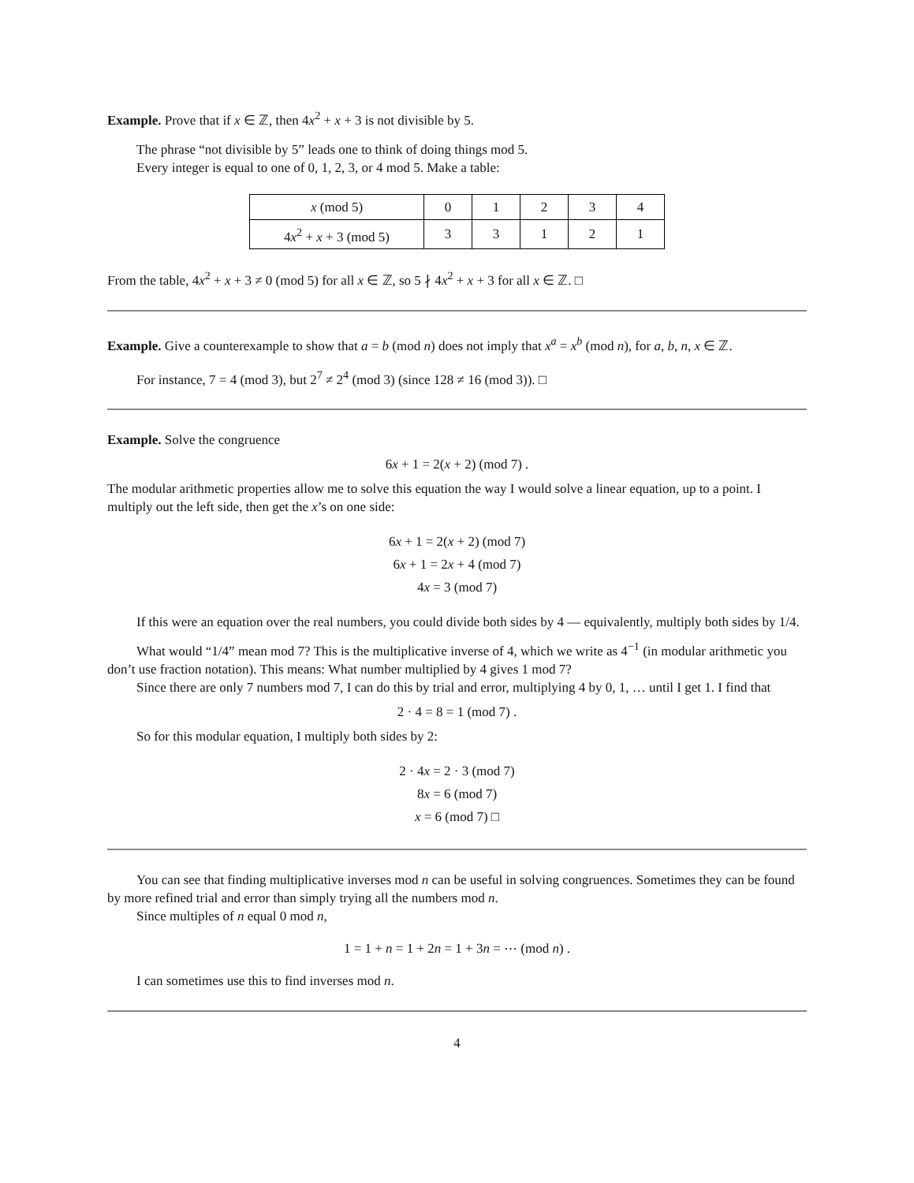Example. Prove that if x ∈ ℤ, then 4x<sup>2</sup> + x + 3 is not divisible by 5.
The phrase “not divisible by 5” leads one to think of doing things mod 5.
Every integer is equal to one of 0, 1, 2, 3, or 4 mod 5. Make a table:
| x (mod 5) | 0 | 1 | 2 | 3 | 4 |
| 4 x<sup>2</sup> + x + 3 (mod 5) | 3 | 3 | 1 | 2 | 1 |
From the table, 4x<sup>2</sup> + x + 3 ≠ 0 (mod 5) for all x ∈ ℤ, so 5 ∤ 4x<sup>2</sup> + x + 3 for all x ∈ ℤ. □
Example. Give a counterexample to show that a = b (mod n) does not imply that x<sup>a</sup> = x<sup>b</sup> (mod n), for a, b, n, x ∈ ℤ.
For instance, 7 = 4 (mod 3), but 2<sup>7</sup> ≠ 2<sup>4</sup> (mod 3) (since 128 ≠ 16 (mod 3)). □
Example. Solve the congruence
6x + 1 = 2(x + 2) (mod 7) .
The modular arithmetic properties allow me to solve this equation the way I would solve a linear equation, up to a point. I multiply out the left side, then get the x’s on one side:
6x + 1 = 2(x + 2) (mod 7)
6x + 1 = 2x + 4 (mod 7)
4x = 3 (mod 7)
If this were an equation over the real numbers, you could divide both sides by 4 — equivalently, multiply both sides by 1/4.
What would “1/4” mean mod 7? This is the multiplicative inverse of 4, which we write as 4<sup>−1</sup> (in modular arithmetic you don’t use fraction notation). This means: What number multiplied by 4 gives 1 mod 7?
Since there are only 7 numbers mod 7, I can do this by trial and error, multiplying 4 by 0, 1, … until I get 1. I find that
2 · 4 = 8 = 1 (mod 7) .
So for this modular equation, I multiply both sides by 2:
2 · 4x = 2 · 3 (mod 7)
8x = 6 (mod 7)
x = 6 (mod 7) □
You can see that finding multiplicative inverses mod n can be useful in solving congruences. Sometimes they can be found by more refined trial and error than simply trying all the numbers mod n.
Since multiples of n equal 0 mod n,
1 = 1 + n = 1 + 2n = 1 + 3n = ⋯ (mod n) .
I can sometimes use this to find inverses mod n.
4